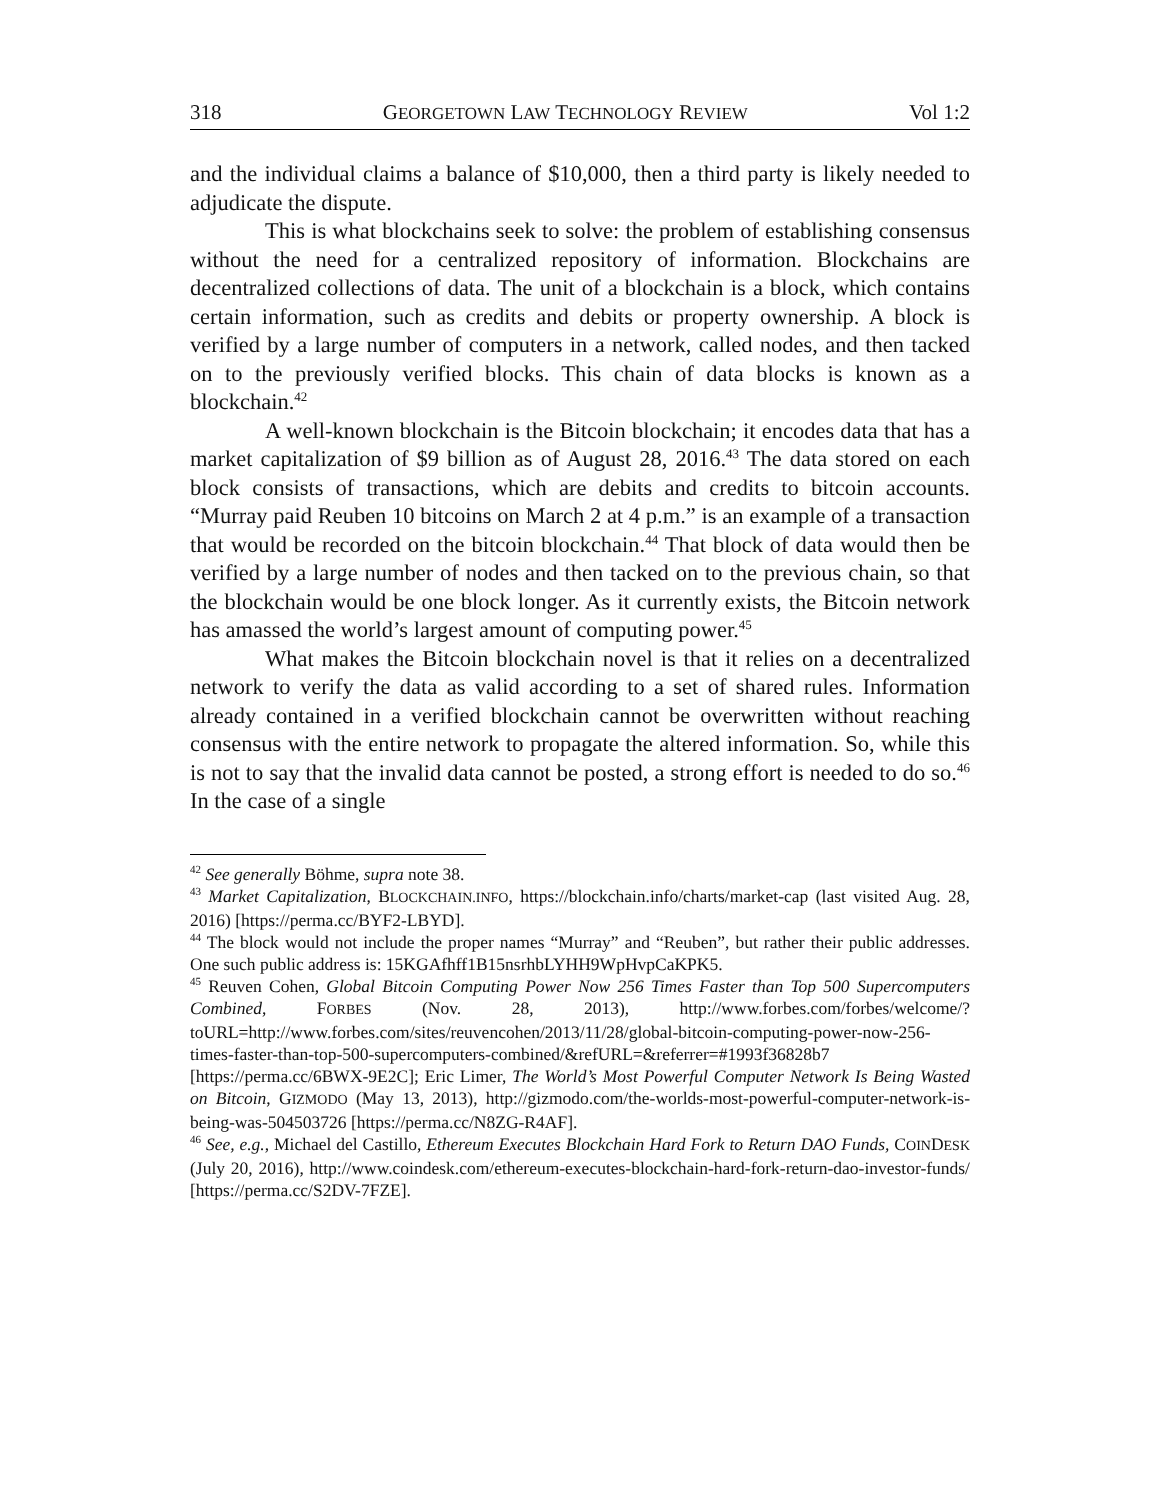318 GEORGETOWN LAW TECHNOLOGY REVIEW Vol 1:2
and the individual claims a balance of $10,000, then a third party is likely needed to adjudicate the dispute.
This is what blockchains seek to solve: the problem of establishing consensus without the need for a centralized repository of information. Blockchains are decentralized collections of data. The unit of a blockchain is a block, which contains certain information, such as credits and debits or property ownership. A block is verified by a large number of computers in a network, called nodes, and then tacked on to the previously verified blocks. This chain of data blocks is known as a blockchain.<sup>42</sup>
A well-known blockchain is the Bitcoin blockchain; it encodes data that has a market capitalization of $9 billion as of August 28, 2016.<sup>43</sup> The data stored on each block consists of transactions, which are debits and credits to bitcoin accounts. “Murray paid Reuben 10 bitcoins on March 2 at 4 p.m.” is an example of a transaction that would be recorded on the bitcoin blockchain.<sup>44</sup> That block of data would then be verified by a large number of nodes and then tacked on to the previous chain, so that the blockchain would be one block longer. As it currently exists, the Bitcoin network has amassed the world’s largest amount of computing power.<sup>45</sup>
What makes the Bitcoin blockchain novel is that it relies on a decentralized network to verify the data as valid according to a set of shared rules. Information already contained in a verified blockchain cannot be overwritten without reaching consensus with the entire network to propagate the altered information. So, while this is not to say that the invalid data cannot be posted, a strong effort is needed to do so.<sup>46</sup> In the case of a single
<sup>42</sup> See generally Böhme, supra note 38.
<sup>43</sup> Market Capitalization, BLOCKCHAIN.INFO, https://blockchain.info/charts/market-cap (last visited Aug. 28, 2016) [https://perma.cc/BYF2-LBYD].
<sup>44</sup> The block would not include the proper names “Murray” and “Reuben”, but rather their public addresses. One such public address is: 15KGAfhff1B15nsrhbLYHH9WpHvpCaKPK5.
<sup>45</sup> Reuven Cohen, Global Bitcoin Computing Power Now 256 Times Faster than Top 500 Supercomputers Combined, FORBES (Nov. 28, 2013), http://www.forbes.com/forbes/welcome/?toURL=http://www.forbes.com/sites/reuvencohen/2013/11/28/global-bitcoin-computing-power-now-256-times-faster-than-top-500-supercomputers-combined/&refURL=&referrer=#1993f36828b7 [https://perma.cc/6BWX-9E2C]; Eric Limer, The World’s Most Powerful Computer Network Is Being Wasted on Bitcoin, GIZMODO (May 13, 2013), http://gizmodo.com/the-worlds-most-powerful-computer-network-is-being-was-504503726 [https://perma.cc/N8ZG-R4AF].
<sup>46</sup> See, e.g., Michael del Castillo, Ethereum Executes Blockchain Hard Fork to Return DAO Funds, COINDESK (July 20, 2016), http://www.coindesk.com/ethereum-executes-blockchain-hard-fork-return-dao-investor-funds/ [https://perma.cc/S2DV-7FZE].